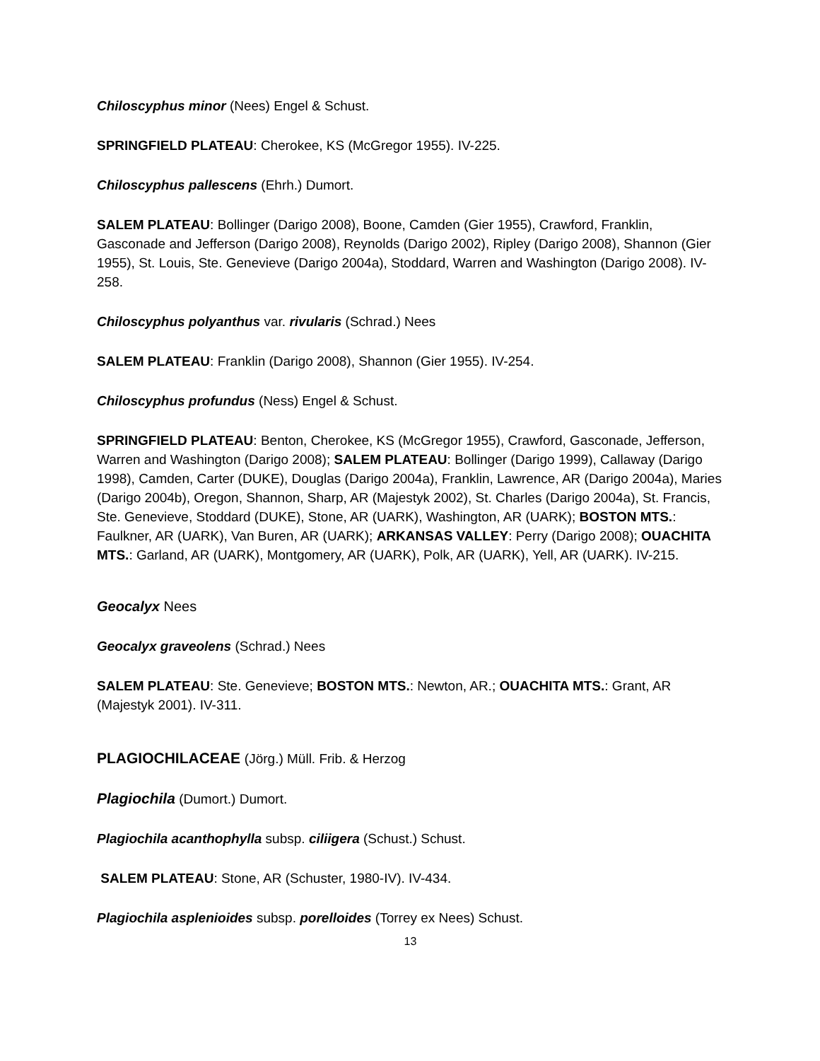Chiloscyphus minor (Nees) Engel & Schust.
SPRINGFIELD PLATEAU: Cherokee, KS (McGregor 1955). IV-225.
Chiloscyphus pallescens (Ehrh.) Dumort.
SALEM PLATEAU: Bollinger (Darigo 2008), Boone, Camden (Gier 1955), Crawford, Franklin, Gasconade and Jefferson (Darigo 2008), Reynolds (Darigo 2002), Ripley (Darigo 2008), Shannon (Gier 1955), St. Louis, Ste. Genevieve (Darigo 2004a), Stoddard, Warren and Washington (Darigo 2008). IV-258.
Chiloscyphus polyanthus var. rivularis (Schrad.) Nees
SALEM PLATEAU: Franklin (Darigo 2008), Shannon (Gier 1955). IV-254.
Chiloscyphus profundus (Ness) Engel & Schust.
SPRINGFIELD PLATEAU: Benton, Cherokee, KS (McGregor 1955), Crawford, Gasconade, Jefferson, Warren and Washington (Darigo 2008); SALEM PLATEAU: Bollinger (Darigo 1999), Callaway (Darigo 1998), Camden, Carter (DUKE), Douglas (Darigo 2004a), Franklin, Lawrence, AR (Darigo 2004a), Maries (Darigo 2004b), Oregon, Shannon, Sharp, AR (Majestyk 2002), St. Charles (Darigo 2004a), St. Francis, Ste. Genevieve, Stoddard (DUKE), Stone, AR (UARK), Washington, AR (UARK); BOSTON MTS.: Faulkner, AR (UARK), Van Buren, AR (UARK); ARKANSAS VALLEY: Perry (Darigo 2008); OUACHITA MTS.: Garland, AR (UARK), Montgomery, AR (UARK), Polk, AR (UARK), Yell, AR (UARK). IV-215.
Geocalyx Nees
Geocalyx graveolens (Schrad.) Nees
SALEM PLATEAU: Ste. Genevieve; BOSTON MTS.: Newton, AR.; OUACHITA MTS.: Grant, AR (Majestyk 2001). IV-311.
PLAGIOCHILACEAE (Jörg.) Müll. Frib. & Herzog
Plagiochila (Dumort.) Dumort.
Plagiochila acanthophylla subsp. ciliigera (Schust.) Schust.
SALEM PLATEAU: Stone, AR (Schuster, 1980-IV). IV-434.
Plagiochila asplenioides subsp. porelloides (Torrey ex Nees) Schust.
13